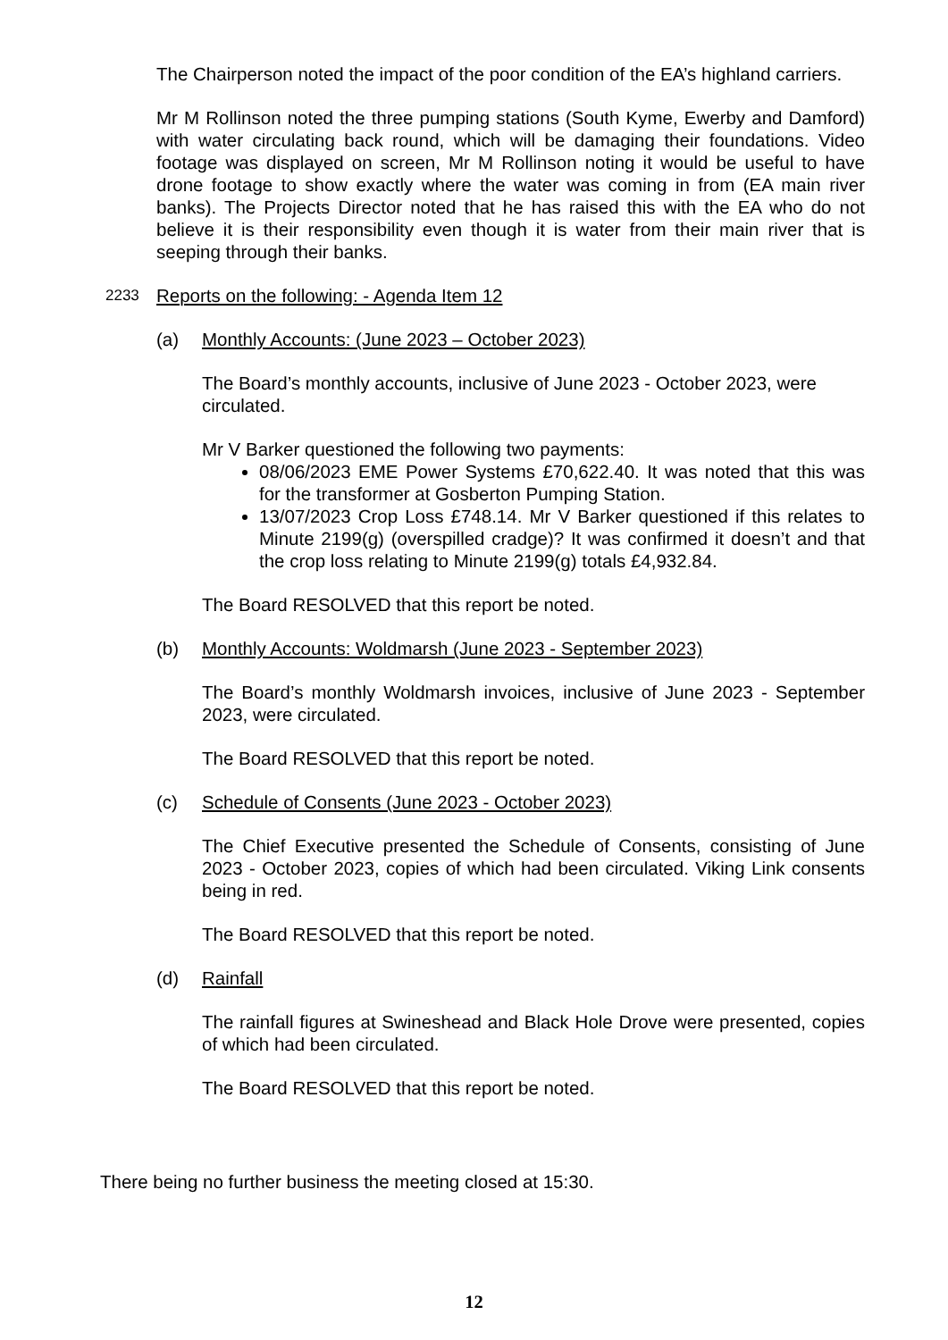The Chairperson noted the impact of the poor condition of the EA’s highland carriers.
Mr M Rollinson noted the three pumping stations (South Kyme, Ewerby and Damford) with water circulating back round, which will be damaging their foundations. Video footage was displayed on screen, Mr M Rollinson noting it would be useful to have drone footage to show exactly where the water was coming in from (EA main river banks). The Projects Director noted that he has raised this with the EA who do not believe it is their responsibility even though it is water from their main river that is seeping through their banks.
2233 Reports on the following: - Agenda Item 12
(a) Monthly Accounts: (June 2023 – October 2023)
The Board’s monthly accounts, inclusive of June 2023 - October 2023, were circulated.
Mr V Barker questioned the following two payments:
08/06/2023 EME Power Systems £70,622.40. It was noted that this was for the transformer at Gosberton Pumping Station.
13/07/2023 Crop Loss £748.14. Mr V Barker questioned if this relates to Minute 2199(g) (overspilled cradge)? It was confirmed it doesn’t and that the crop loss relating to Minute 2199(g) totals £4,932.84.
The Board RESOLVED that this report be noted.
(b) Monthly Accounts: Woldmarsh (June 2023 - September 2023)
The Board’s monthly Woldmarsh invoices, inclusive of June 2023 - September 2023, were circulated.
The Board RESOLVED that this report be noted.
(c) Schedule of Consents (June 2023 - October 2023)
The Chief Executive presented the Schedule of Consents, consisting of June 2023 - October 2023, copies of which had been circulated. Viking Link consents being in red.
The Board RESOLVED that this report be noted.
(d) Rainfall
The rainfall figures at Swineshead and Black Hole Drove were presented, copies of which had been circulated.
The Board RESOLVED that this report be noted.
There being no further business the meeting closed at 15:30.
12